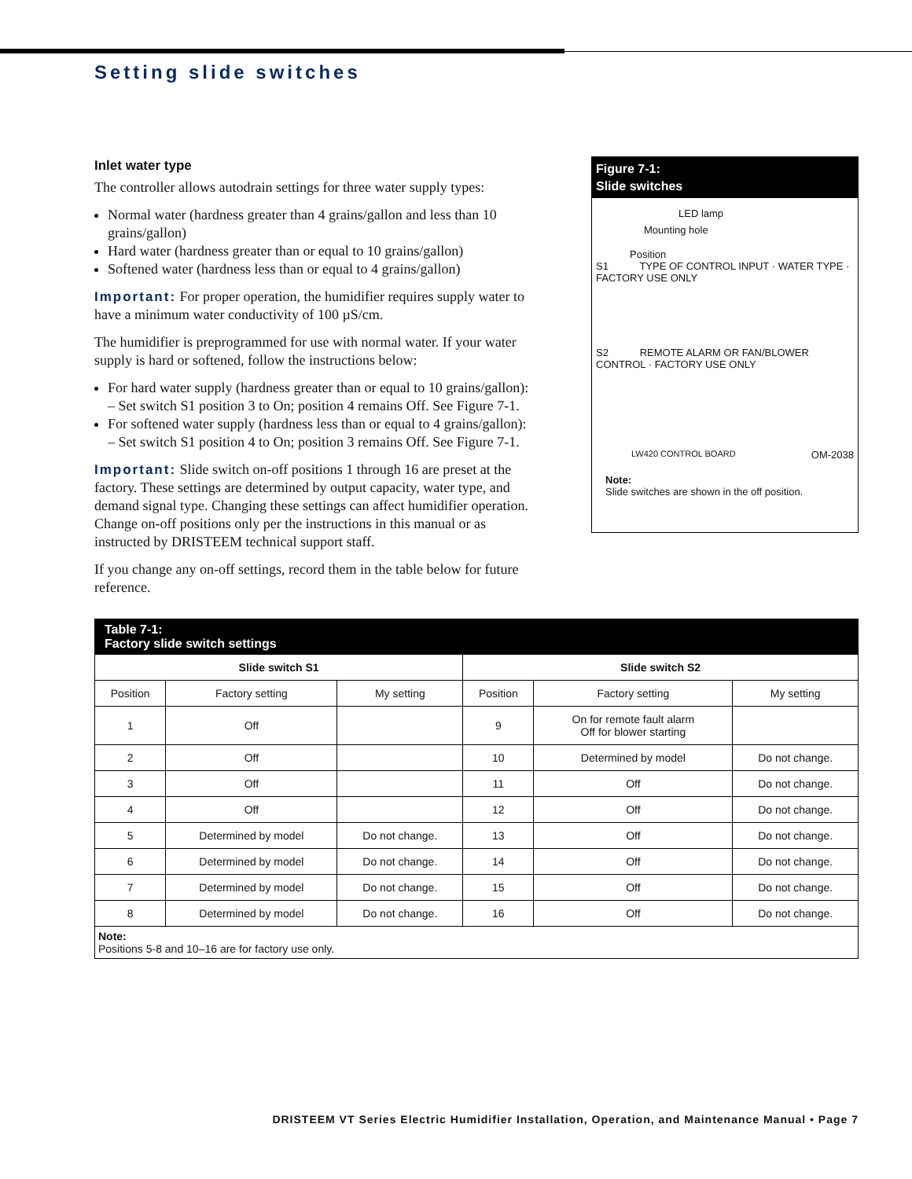Setting slide switches
Inlet water type
The controller allows autodrain settings for three water supply types:
Normal water (hardness greater than 4 grains/gallon and less than 10 grains/gallon)
Hard water (hardness greater than or equal to 10 grains/gallon)
Softened water (hardness less than or equal to 4 grains/gallon)
Important: For proper operation, the humidifier requires supply water to have a minimum water conductivity of 100 µS/cm.
The humidifier is preprogrammed for use with normal water. If your water supply is hard or softened, follow the instructions below:
For hard water supply (hardness greater than or equal to 10 grains/gallon):
– Set switch S1 position 3 to On; position 4 remains Off. See Figure 7-1.
For softened water supply (hardness less than or equal to 4 grains/gallon):
– Set switch S1 position 4 to On; position 3 remains Off. See Figure 7-1.
Important: Slide switch on-off positions 1 through 16 are preset at the factory. These settings are determined by output capacity, water type, and demand signal type. Changing these settings can affect humidifier operation. Change on-off positions only per the instructions in this manual or as instructed by DRISTEEM technical support staff.
If you change any on-off settings, record them in the table below for future reference.
Figure 7-1:
Slide switches
LED lamp
Mounting hole
Position
S1 TYPE OF CONTROL INPUT · WATER TYPE · FACTORY USE ONLY
S2 REMOTE ALARM OR FAN/BLOWER CONTROL · FACTORY USE ONLY
LW420 CONTROL BOARD OM-2038
Note:
Slide switches are shown in the off position.
| Table 7-1: Factory slide switch settings | | | | | |
| --- | --- | --- | --- | --- | --- |
| Slide switch S1 | | | Slide switch S2 | | |
| Position | Factory setting | My setting | Position | Factory setting | My setting |
| 1 | Off | | 9 | On for remote fault alarm Off for blower starting | |
| 2 | Off | | 10 | Determined by model | Do not change. |
| 3 | Off | | 11 | Off | Do not change. |
| 4 | Off | | 12 | Off | Do not change. |
| 5 | Determined by model | Do not change. | 13 | Off | Do not change. |
| 6 | Determined by model | Do not change. | 14 | Off | Do not change. |
| 7 | Determined by model | Do not change. | 15 | Off | Do not change. |
| 8 | Determined by model | Do not change. | 16 | Off | Do not change. |
| Note: Positions 5-8 and 10–16 are for factory use only. | | | | | |
DRISTEEM VT Series Electric Humidifier Installation, Operation, and Maintenance Manual • Page 7